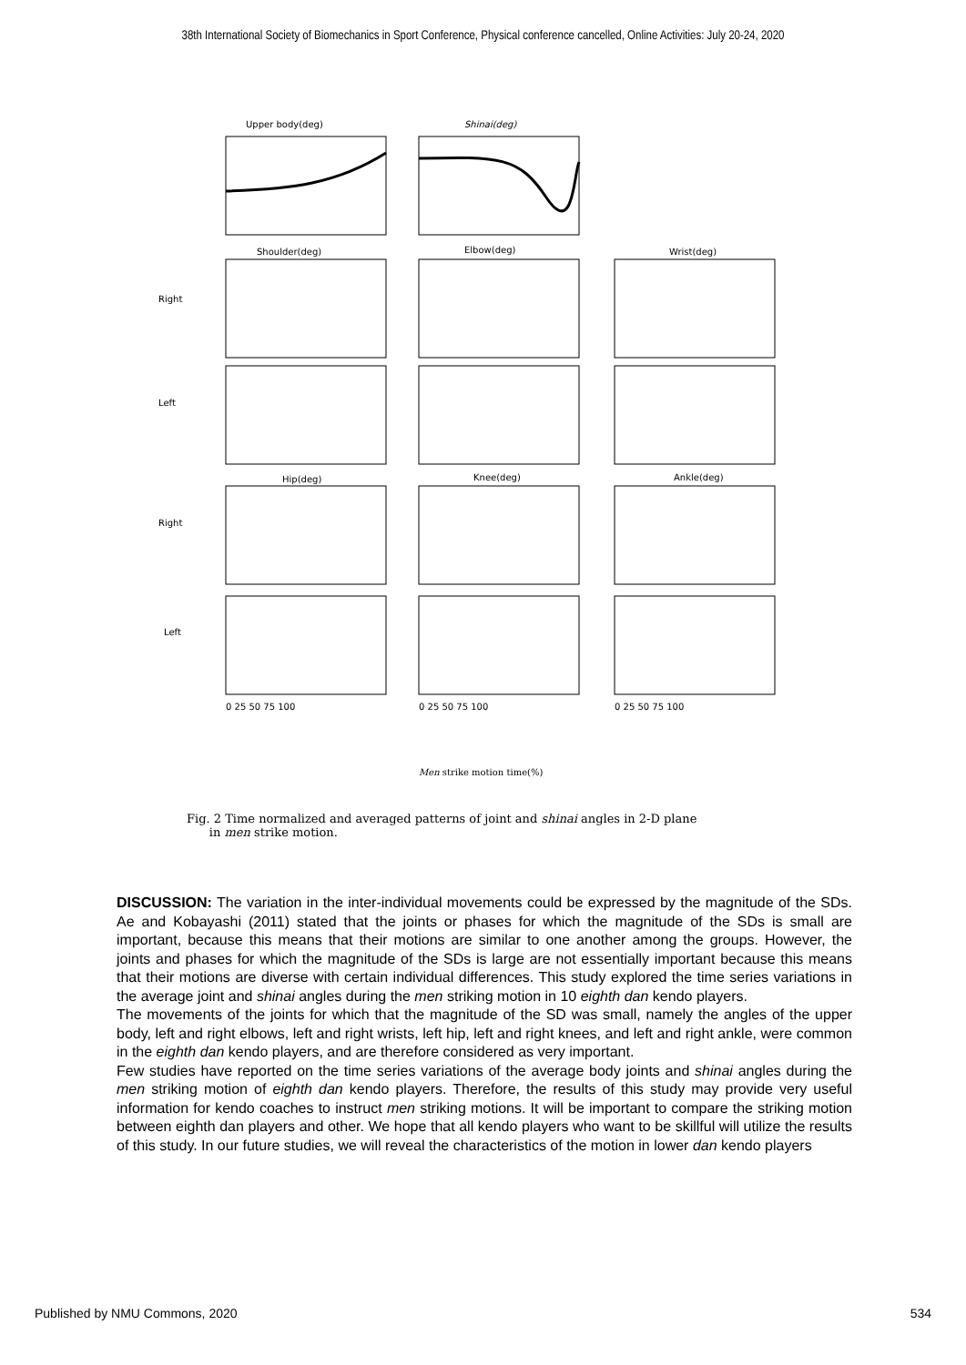38th International Society of Biomechanics in Sport Conference, Physical conference cancelled, Online Activities: July 20-24, 2020
Upper body(deg)
Shinai(deg)
Shoulder(deg)
Elbow(deg)
Wrist(deg)
Right
Left
Right
Left
Hip(deg)
Knee(deg)
Ankle(deg)
0 25 50 75 100
0 25 50 75 100
0 25 50 75 100
Men strike motion time(%)
Fig. 2 Time normalized and averaged patterns of joint and shinai angles in 2-D plane
in men strike motion.
DISCUSSION: The variation in the inter-individual movements could be expressed by the magnitude of the SDs. Ae and Kobayashi (2011) stated that the joints or phases for which the magnitude of the SDs is small are important, because this means that their motions are similar to one another among the groups. However, the joints and phases for which the magnitude of the SDs is large are not essentially important because this means that their motions are diverse with certain individual differences. This study explored the time series variations in the average joint and shinai angles during the men striking motion in 10 eighth dan kendo players.
The movements of the joints for which that the magnitude of the SD was small, namely the angles of the upper body, left and right elbows, left and right wrists, left hip, left and right knees, and left and right ankle, were common in the eighth dan kendo players, and are therefore considered as very important.
Few studies have reported on the time series variations of the average body joints and shinai angles during the men striking motion of eighth dan kendo players. Therefore, the results of this study may provide very useful information for kendo coaches to instruct men striking motions. It will be important to compare the striking motion between eighth dan players and other. We hope that all kendo players who want to be skillful will utilize the results of this study. In our future studies, we will reveal the characteristics of the motion in lower dan kendo players
Published by NMU Commons, 2020 534